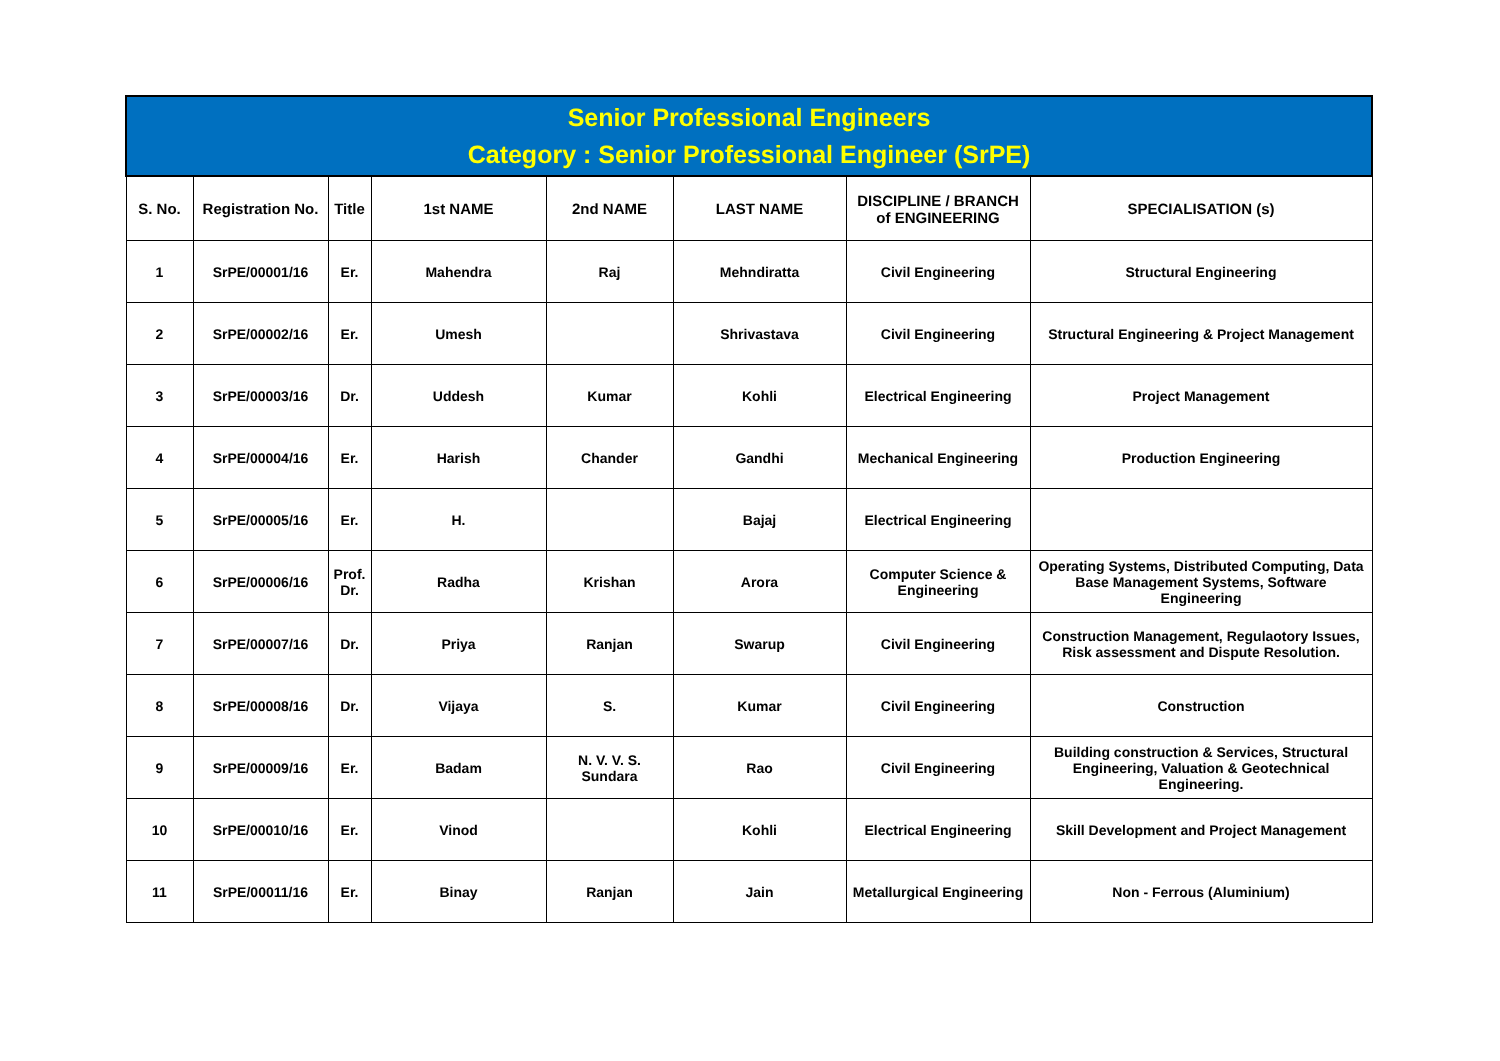| Senior Professional Engineers Category : Senior Professional Engineer (SrPE) | | | | | | | |
| --- | --- | --- | --- | --- | --- | --- | --- |
| S. No. | Registration No. | Title | 1st NAME | 2nd NAME | LAST NAME | DISCIPLINE / BRANCH of ENGINEERING | SPECIALISATION (s) |
| 1 | SrPE/00001/16 | Er. | Mahendra | Raj | Mehndiratta | Civil Engineering | Structural Engineering |
| 2 | SrPE/00002/16 | Er. | Umesh | | Shrivastava | Civil Engineering | Structural Engineering & Project Management |
| 3 | SrPE/00003/16 | Dr. | Uddesh | Kumar | Kohli | Electrical Engineering | Project Management |
| 4 | SrPE/00004/16 | Er. | Harish | Chander | Gandhi | Mechanical Engineering | Production Engineering |
| 5 | SrPE/00005/16 | Er. | H. | | Bajaj | Electrical Engineering | |
| 6 | SrPE/00006/16 | Prof. Dr. | Radha | Krishan | Arora | Computer Science & Engineering | Operating Systems, Distributed Computing, Data Base Management Systems, Software Engineering |
| 7 | SrPE/00007/16 | Dr. | Priya | Ranjan | Swarup | Civil Engineering | Construction Management, Regulaotory Issues, Risk assessment and Dispute Resolution. |
| 8 | SrPE/00008/16 | Dr. | Vijaya | S. | Kumar | Civil Engineering | Construction |
| 9 | SrPE/00009/16 | Er. | Badam | N. V. V. S. Sundara | Rao | Civil Engineering | Building construction & Services, Structural Engineering, Valuation & Geotechnical Engineering. |
| 10 | SrPE/00010/16 | Er. | Vinod | | Kohli | Electrical Engineering | Skill Development and Project Management |
| 11 | SrPE/00011/16 | Er. | Binay | Ranjan | Jain | Metallurgical Engineering | Non - Ferrous (Aluminium) |